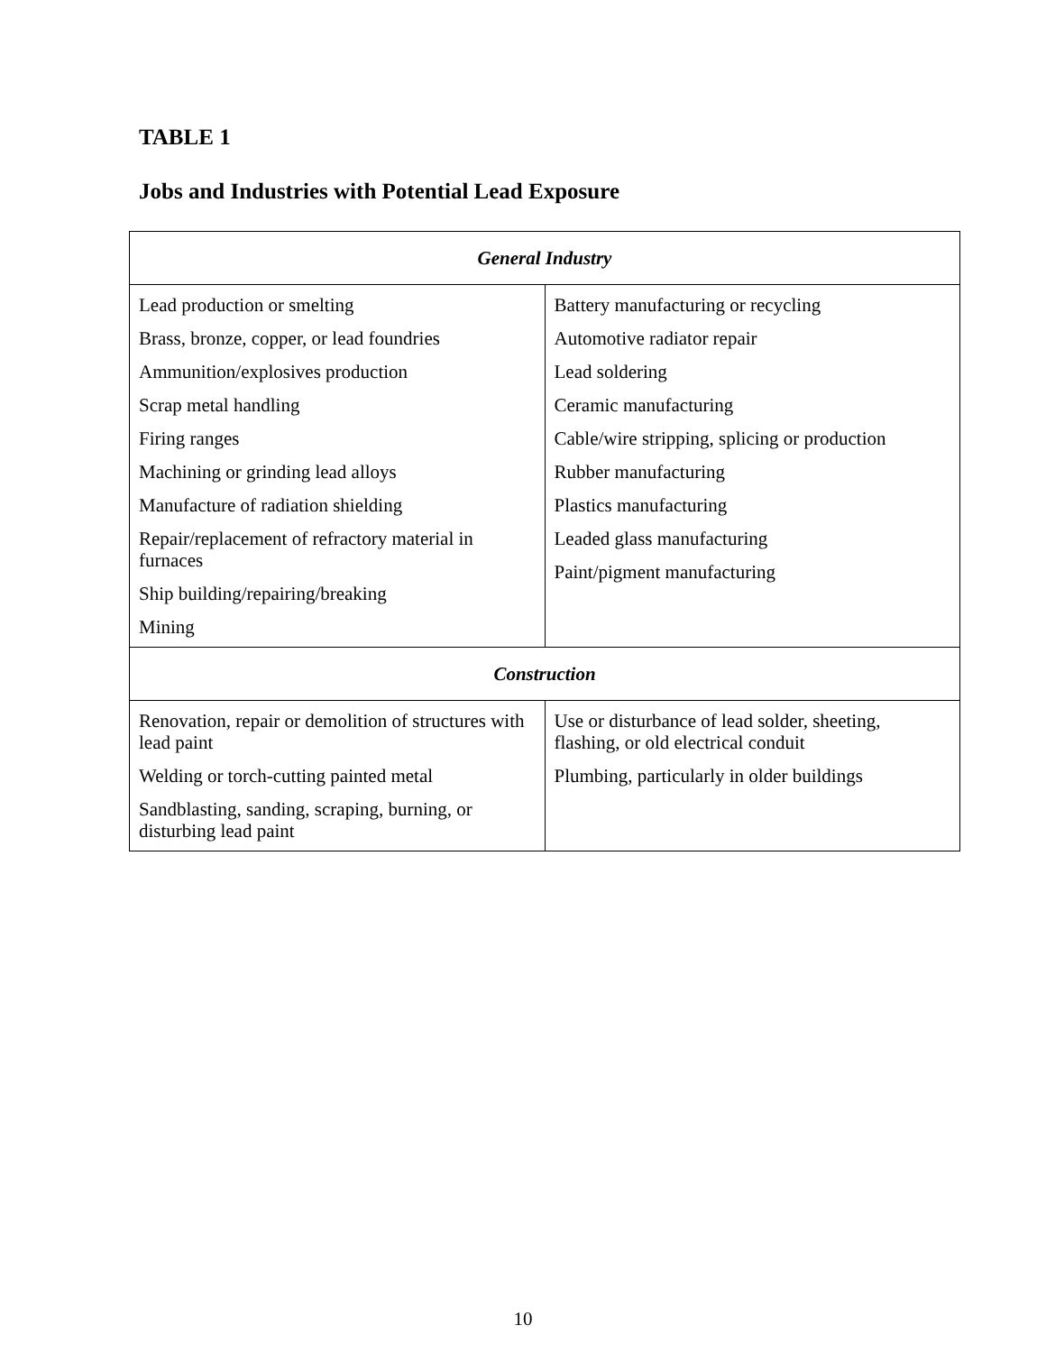TABLE 1
Jobs and Industries with Potential Lead Exposure
| General Industry | |
| --- | --- |
| Lead production or smelting Brass, bronze, copper, or lead foundries Ammunition/explosives production Scrap metal handling Firing ranges Machining or grinding lead alloys Manufacture of radiation shielding Repair/replacement of refractory material in furnaces Ship building/repairing/breaking Mining | Battery manufacturing or recycling Automotive radiator repair Lead soldering Ceramic manufacturing Cable/wire stripping, splicing or production Rubber manufacturing Plastics manufacturing Leaded glass manufacturing Paint/pigment manufacturing |
| Construction | |
| Renovation, repair or demolition of structures with lead paint Welding or torch-cutting painted metal Sandblasting, sanding, scraping, burning, or disturbing lead paint | Use or disturbance of lead solder, sheeting, flashing, or old electrical conduit Plumbing, particularly in older buildings |
10